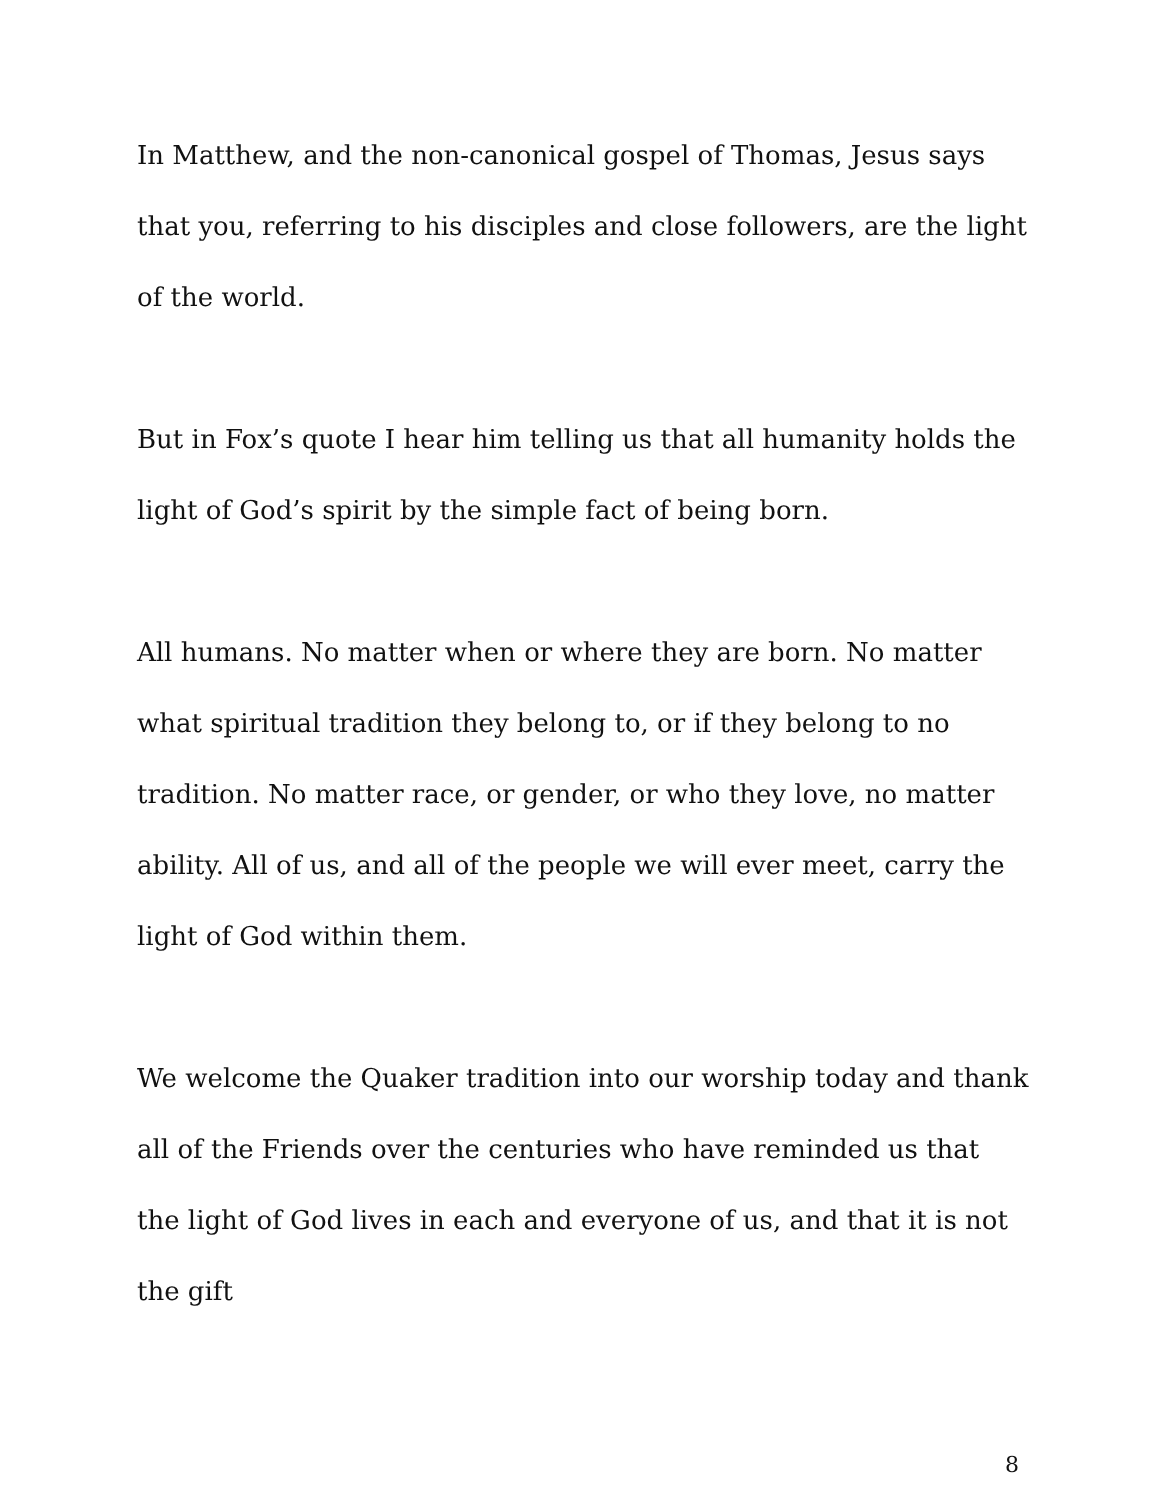In Matthew, and the non-canonical gospel of Thomas, Jesus says that you, referring to his disciples and close followers, are the light of the world.
But in Fox’s quote I hear him telling us that all humanity holds the light of God’s spirit by the simple fact of being born.
All humans. No matter when or where they are born. No matter what spiritual tradition they belong to, or if they belong to no tradition. No matter race, or gender, or who they love, no matter ability. All of us, and all of the people we will ever meet, carry the light of God within them.
We welcome the Quaker tradition into our worship today and thank all of the Friends over the centuries who have reminded us that the light of God lives in each and everyone of us, and that it is not the gift
8